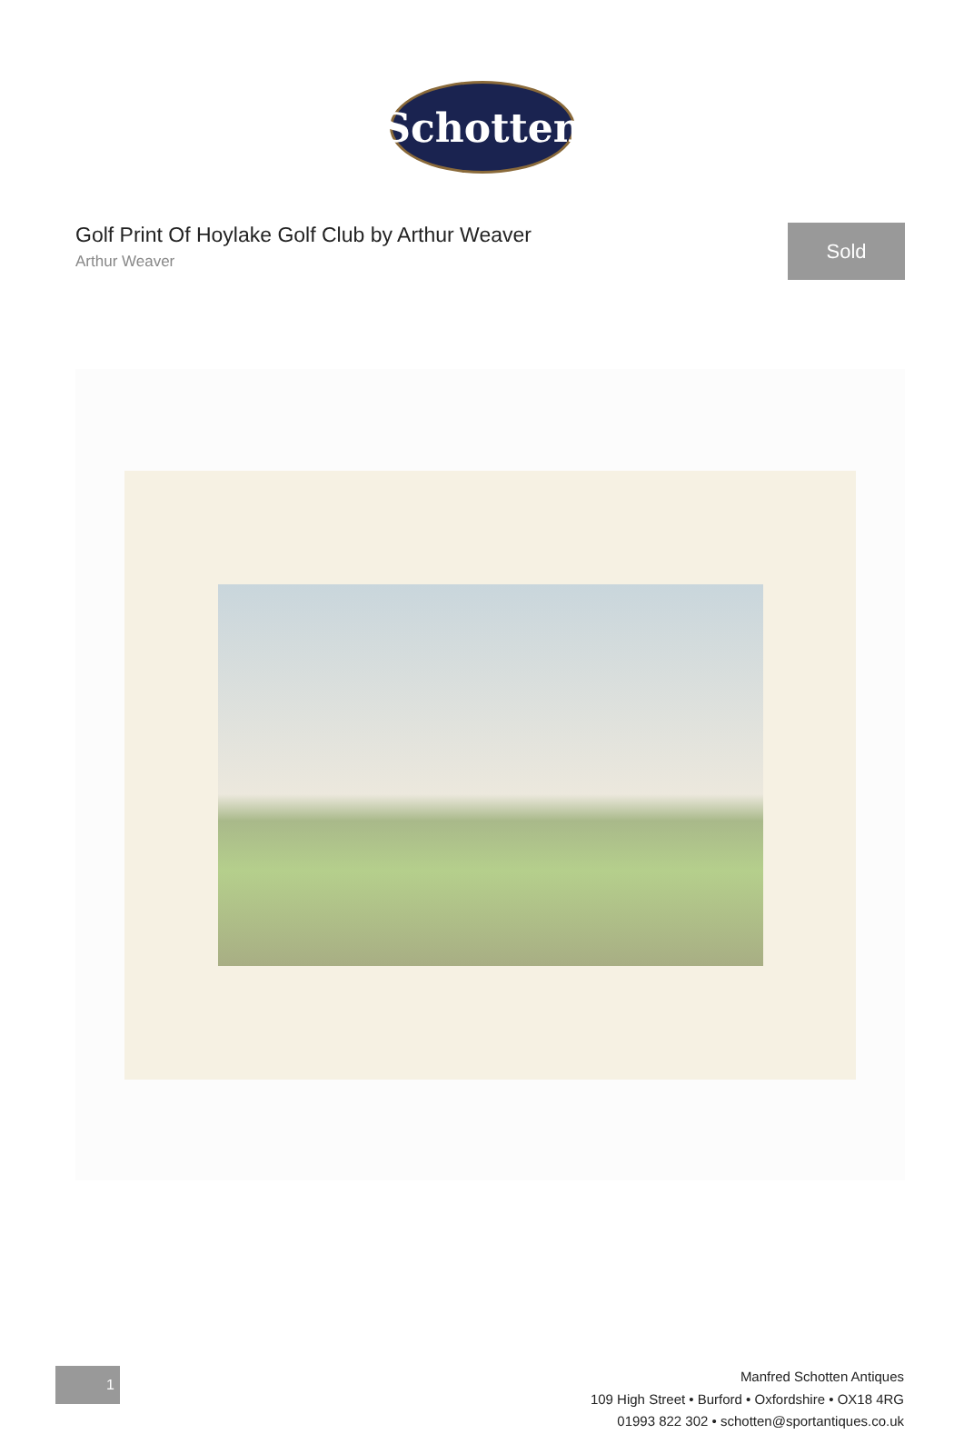Schotten
Golf Print Of Hoylake Golf Club by Arthur Weaver
Arthur Weaver
Sold
1
Manfred Schotten Antiques
109 High Street • Burford • Oxfordshire • OX18 4RG
01993 822 302 • schotten@sportantiques.co.uk